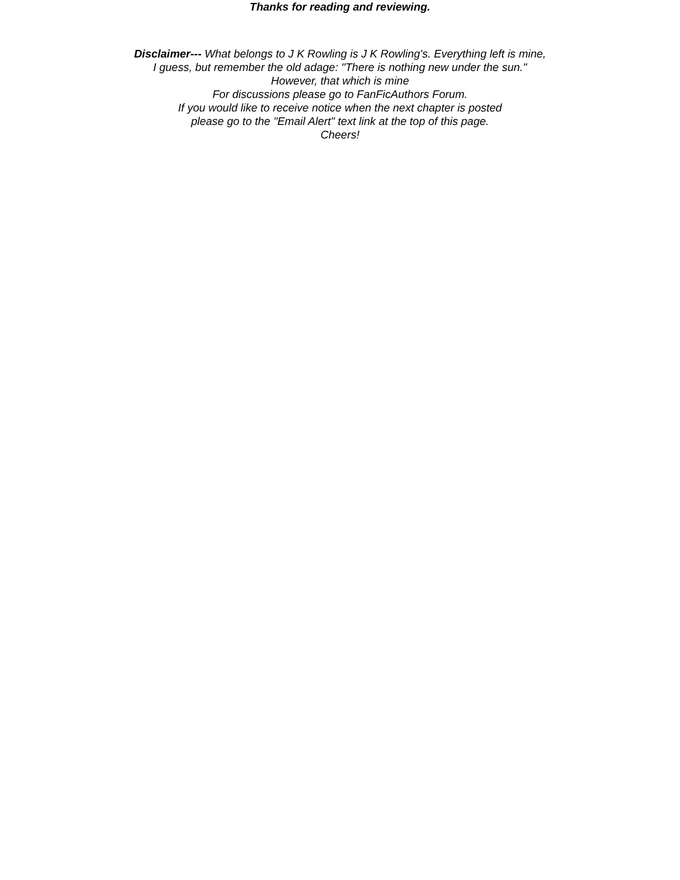Thanks for reading and reviewing.
Disclaimer--- What belongs to J K Rowling is J K Rowling's. Everything left is mine,
I guess, but remember the old adage: "There is nothing new under the sun."
However, that which is mine
For discussions please go to FanFicAuthors Forum.
If you would like to receive notice when the next chapter is posted
please go to the "Email Alert" text link at the top of this page.
Cheers!